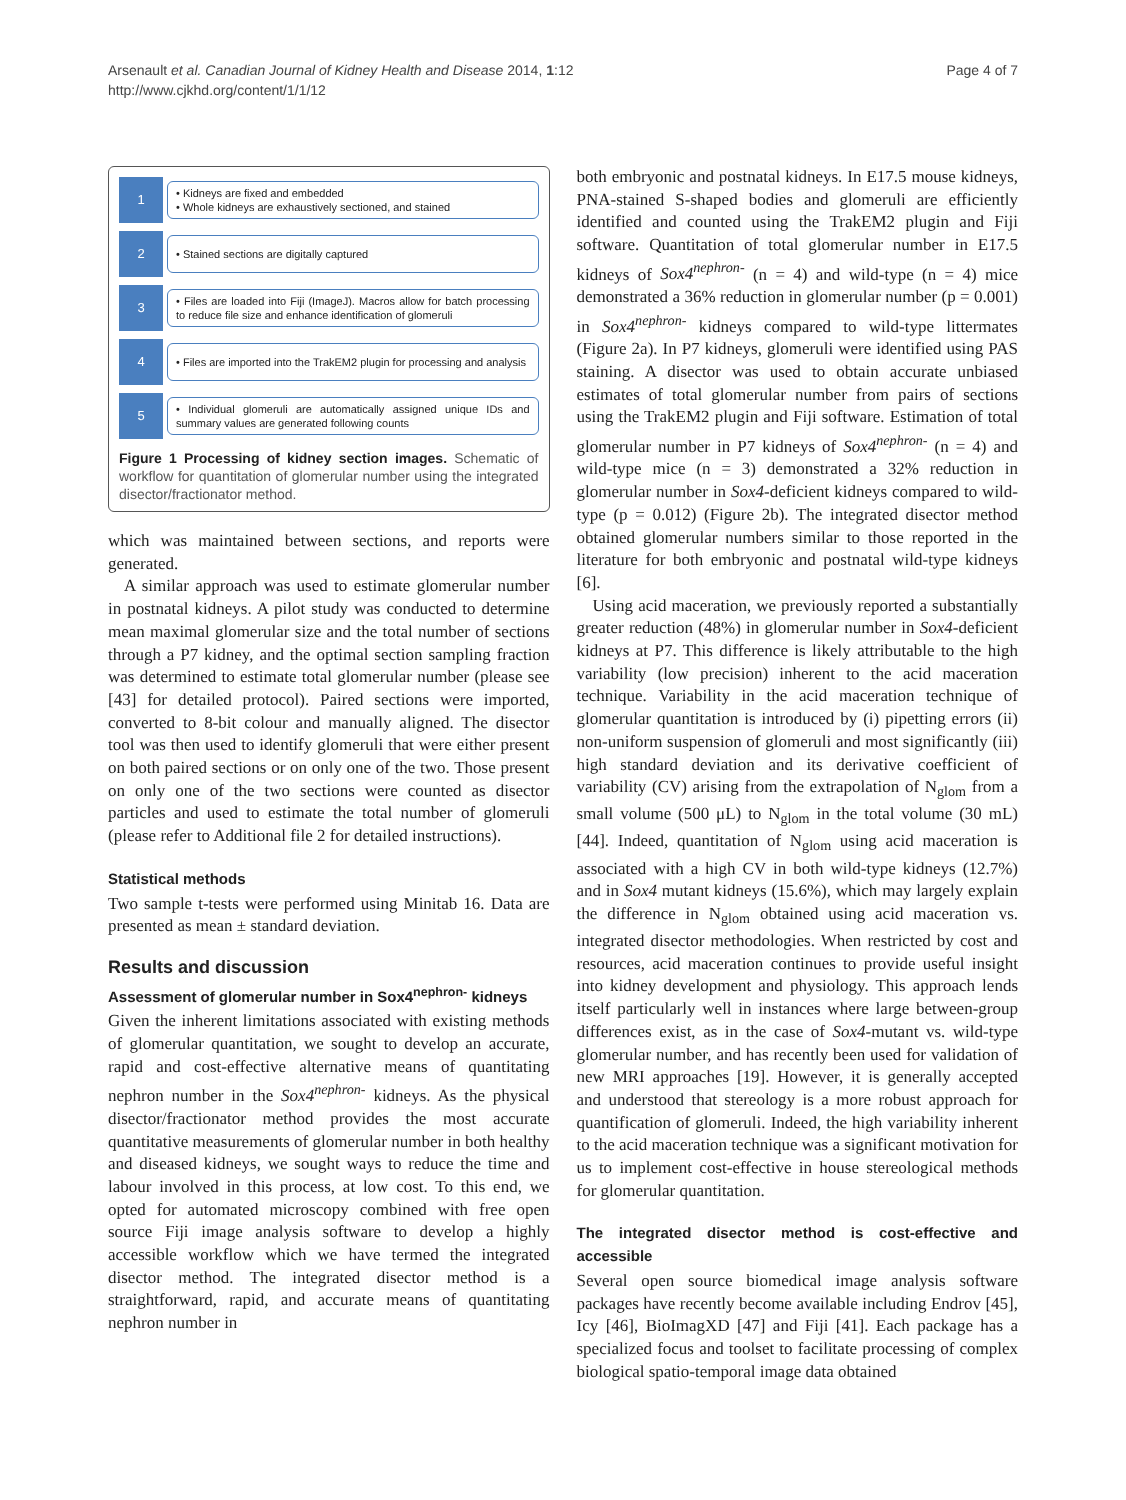Arsenault et al. Canadian Journal of Kidney Health and Disease 2014, 1:12
http://www.cjkhd.org/content/1/1/12
Page 4 of 7
1
• Kidneys are fixed and embedded
• Whole kidneys are exhaustively sectioned, and stained
2
• Stained sections are digitally captured
3
• Files are loaded into Fiji (ImageJ). Macros allow for batch processing to reduce file size and enhance identification of glomeruli
4
• Files are imported into the TrakEM2 plugin for processing and analysis
5
• Individual glomeruli are automatically assigned unique IDs and summary values are generated following counts
Figure 1 Processing of kidney section images. Schematic of workflow for quantitation of glomerular number using the integrated disector/fractionator method.
which was maintained between sections, and reports were generated.
A similar approach was used to estimate glomerular number in postnatal kidneys. A pilot study was conducted to determine mean maximal glomerular size and the total number of sections through a P7 kidney, and the optimal section sampling fraction was determined to estimate total glomerular number (please see [43] for detailed protocol). Paired sections were imported, converted to 8-bit colour and manually aligned. The disector tool was then used to identify glomeruli that were either present on both paired sections or on only one of the two. Those present on only one of the two sections were counted as disector particles and used to estimate the total number of glomeruli (please refer to Additional file 2 for detailed instructions).
Statistical methods
Two sample t-tests were performed using Minitab 16. Data are presented as mean ± standard deviation.
Results and discussion
Assessment of glomerular number in Sox4<sup>nephron-</sup> kidneys
Given the inherent limitations associated with existing methods of glomerular quantitation, we sought to develop an accurate, rapid and cost-effective alternative means of quantitating nephron number in the Sox4<sup>nephron-</sup> kidneys. As the physical disector/fractionator method provides the most accurate quantitative measurements of glomerular number in both healthy and diseased kidneys, we sought ways to reduce the time and labour involved in this process, at low cost. To this end, we opted for automated microscopy combined with free open source Fiji image analysis software to develop a highly accessible workflow which we have termed the integrated disector method. The integrated disector method is a straightforward, rapid, and accurate means of quantitating nephron number in
both embryonic and postnatal kidneys. In E17.5 mouse kidneys, PNA-stained S-shaped bodies and glomeruli are efficiently identified and counted using the TrakEM2 plugin and Fiji software. Quantitation of total glomerular number in E17.5 kidneys of Sox4<sup>nephron-</sup> (n = 4) and wild-type (n = 4) mice demonstrated a 36% reduction in glomerular number (p = 0.001) in Sox4<sup>nephron-</sup> kidneys compared to wild-type littermates (Figure 2a). In P7 kidneys, glomeruli were identified using PAS staining. A disector was used to obtain accurate unbiased estimates of total glomerular number from pairs of sections using the TrakEM2 plugin and Fiji software. Estimation of total glomerular number in P7 kidneys of Sox4<sup>nephron-</sup> (n = 4) and wild-type mice (n = 3) demonstrated a 32% reduction in glomerular number in Sox4-deficient kidneys compared to wild-type (p = 0.012) (Figure 2b). The integrated disector method obtained glomerular numbers similar to those reported in the literature for both embryonic and postnatal wild-type kidneys [6].
Using acid maceration, we previously reported a substantially greater reduction (48%) in glomerular number in Sox4-deficient kidneys at P7. This difference is likely attributable to the high variability (low precision) inherent to the acid maceration technique. Variability in the acid maceration technique of glomerular quantitation is introduced by (i) pipetting errors (ii) non-uniform suspension of glomeruli and most significantly (iii) high standard deviation and its derivative coefficient of variability (CV) arising from the extrapolation of N<sub>glom</sub> from a small volume (500 μL) to N<sub>glom</sub> in the total volume (30 mL) [44]. Indeed, quantitation of N<sub>glom</sub> using acid maceration is associated with a high CV in both wild-type kidneys (12.7%) and in Sox4 mutant kidneys (15.6%), which may largely explain the difference in N<sub>glom</sub> obtained using acid maceration vs. integrated disector methodologies. When restricted by cost and resources, acid maceration continues to provide useful insight into kidney development and physiology. This approach lends itself particularly well in instances where large between-group differences exist, as in the case of Sox4-mutant vs. wild-type glomerular number, and has recently been used for validation of new MRI approaches [19]. However, it is generally accepted and understood that stereology is a more robust approach for quantification of glomeruli. Indeed, the high variability inherent to the acid maceration technique was a significant motivation for us to implement cost-effective in house stereological methods for glomerular quantitation.
The integrated disector method is cost-effective and accessible
Several open source biomedical image analysis software packages have recently become available including Endrov [45], Icy [46], BioImagXD [47] and Fiji [41]. Each package has a specialized focus and toolset to facilitate processing of complex biological spatio-temporal image data obtained